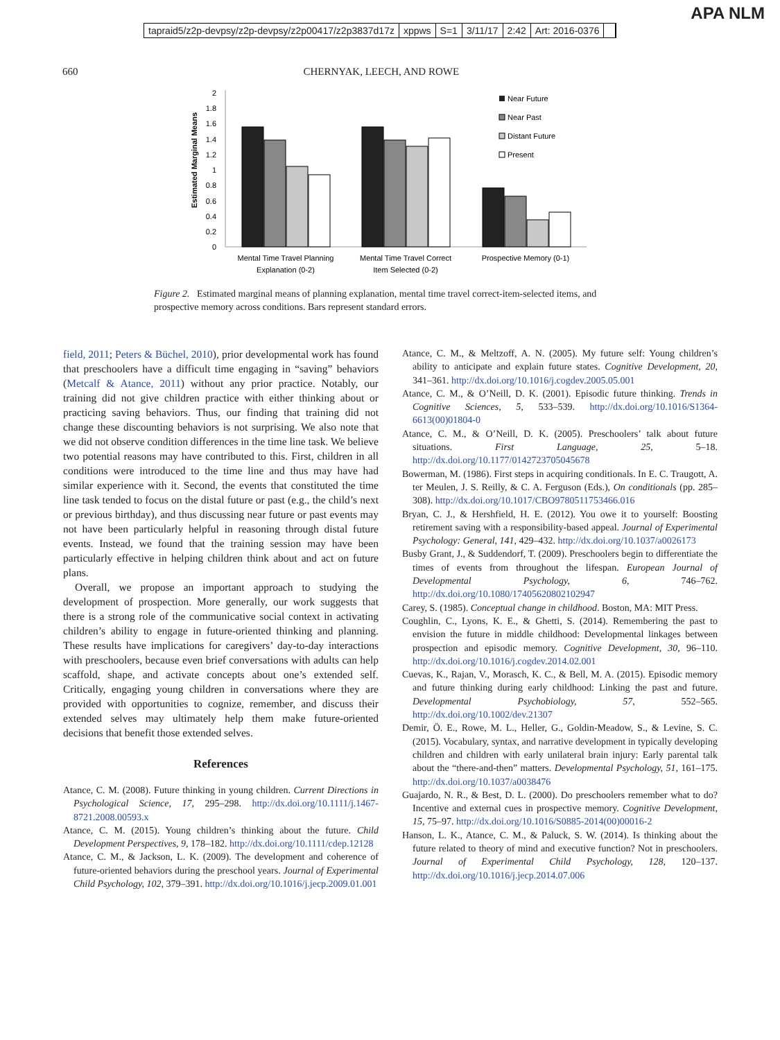tapraid5/z2p-devpsy/z2p-devpsy/z2p00417/z2p3837d17z xppws S=1 3/11/17 2:42 Art: 2016-0376
APA NLM
660 CHERNYAK, LEECH, AND ROWE
Estimated Marginal Means
2
1.8
1.6
1.4
1.2
1
0.8
0.6
0.4
0.2
0
Near Future
Near Past
Distant Future
Present
Mental Time Travel Planning
Explanation (0-2)
Mental Time Travel Correct
Item Selected (0-2)
Prospective Memory (0-1)
Figure 2. Estimated marginal means of planning explanation, mental time travel correct-item-selected items, and prospective memory across conditions. Bars represent standard errors.
field, 2011; Peters & Büchel, 2010), prior developmental work has found that preschoolers have a difficult time engaging in “saving” behaviors (Metcalf & Atance, 2011) without any prior practice. Notably, our training did not give children practice with either thinking about or practicing saving behaviors. Thus, our finding that training did not change these discounting behaviors is not surprising. We also note that we did not observe condition differences in the time line task. We believe two potential reasons may have contributed to this. First, children in all conditions were introduced to the time line and thus may have had similar experience with it. Second, the events that constituted the time line task tended to focus on the distal future or past (e.g., the child’s next or previous birthday), and thus discussing near future or past events may not have been particularly helpful in reasoning through distal future events. Instead, we found that the training session may have been particularly effective in helping children think about and act on future plans.
Overall, we propose an important approach to studying the development of prospection. More generally, our work suggests that there is a strong role of the communicative social context in activating children’s ability to engage in future-oriented thinking and planning. These results have implications for caregivers’ day-to-day interactions with preschoolers, because even brief conversations with adults can help scaffold, shape, and activate concepts about one’s extended self. Critically, engaging young children in conversations where they are provided with opportunities to cognize, remember, and discuss their extended selves may ultimately help them make future-oriented decisions that benefit those extended selves.
References
Atance, C. M. (2008). Future thinking in young children. Current Directions in Psychological Science, 17, 295–298. http://dx.doi.org/10.1111/j.1467-8721.2008.00593.x
Atance, C. M. (2015). Young children’s thinking about the future. Child Development Perspectives, 9, 178–182. http://dx.doi.org/10.1111/cdep.12128
Atance, C. M., & Jackson, L. K. (2009). The development and coherence of future-oriented behaviors during the preschool years. Journal of Experimental Child Psychology, 102, 379–391. http://dx.doi.org/10.1016/j.jecp.2009.01.001
Atance, C. M., & Meltzoff, A. N. (2005). My future self: Young children’s ability to anticipate and explain future states. Cognitive Development, 20, 341–361. http://dx.doi.org/10.1016/j.cogdev.2005.05.001
Atance, C. M., & O’Neill, D. K. (2001). Episodic future thinking. Trends in Cognitive Sciences, 5, 533–539. http://dx.doi.org/10.1016/S1364-6613(00)01804-0
Atance, C. M., & O’Neill, D. K. (2005). Preschoolers’ talk about future situations. First Language, 25, 5–18. http://dx.doi.org/10.1177/0142723705045678
Bowerman, M. (1986). First steps in acquiring conditionals. In E. C. Traugott, A. ter Meulen, J. S. Reilly, & C. A. Ferguson (Eds.), On conditionals (pp. 285–308). http://dx.doi.org/10.1017/CBO9780511753466.016
Bryan, C. J., & Hershfield, H. E. (2012). You owe it to yourself: Boosting retirement saving with a responsibility-based appeal. Journal of Experimental Psychology: General, 141, 429–432. http://dx.doi.org/10.1037/a0026173
Busby Grant, J., & Suddendorf, T. (2009). Preschoolers begin to differentiate the times of events from throughout the lifespan. European Journal of Developmental Psychology, 6, 746–762. http://dx.doi.org/10.1080/17405620802102947
Carey, S. (1985). Conceptual change in childhood. Boston, MA: MIT Press.
Coughlin, C., Lyons, K. E., & Ghetti, S. (2014). Remembering the past to envision the future in middle childhood: Developmental linkages between prospection and episodic memory. Cognitive Development, 30, 96–110. http://dx.doi.org/10.1016/j.cogdev.2014.02.001
Cuevas, K., Rajan, V., Morasch, K. C., & Bell, M. A. (2015). Episodic memory and future thinking during early childhood: Linking the past and future. Developmental Psychobiology, 57, 552–565. http://dx.doi.org/10.1002/dev.21307
Demir, Ö. E., Rowe, M. L., Heller, G., Goldin-Meadow, S., & Levine, S. C. (2015). Vocabulary, syntax, and narrative development in typically developing children and children with early unilateral brain injury: Early parental talk about the “there-and-then” matters. Developmental Psychology, 51, 161–175. http://dx.doi.org/10.1037/a0038476
Guajardo, N. R., & Best, D. L. (2000). Do preschoolers remember what to do? Incentive and external cues in prospective memory. Cognitive Development, 15, 75–97. http://dx.doi.org/10.1016/S0885-2014(00)00016-2
Hanson, L. K., Atance, C. M., & Paluck, S. W. (2014). Is thinking about the future related to theory of mind and executive function? Not in preschoolers. Journal of Experimental Child Psychology, 128, 120–137. http://dx.doi.org/10.1016/j.jecp.2014.07.006